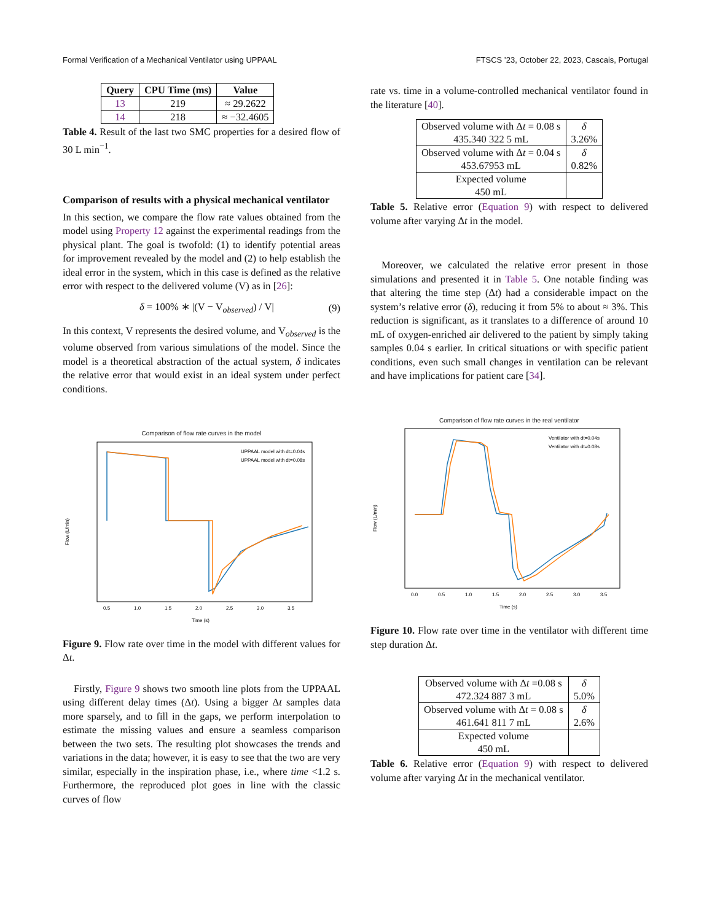Formal Verification of a Mechanical Ventilator using UPPAAL FTSCS ’23, October 22, 2023, Cascais, Portugal
| Query | CPU Time (ms) | Value |
| --- | --- | --- |
| 13 | 219 | ≈ 29.2622 |
| 14 | 218 | ≈ −32.4605 |
Table 4. Result of the last two SMC properties for a desired flow of 30 L min<sup>−1</sup>.
Comparison of results with a physical mechanical ventilator
In this section, we compare the flow rate values obtained from the model using Property 12 against the experimental readings from the physical plant. The goal is twofold: (1) to identify potential areas for improvement revealed by the model and (2) to help establish the ideal error in the system, which in this case is defined as the relative error with respect to the delivered volume (V) as in [26]:
δ = 100% ∗ |(V − V<sub>observed</sub>) / V| (9)
In this context, V represents the desired volume, and V<sub>observed</sub> is the volume observed from various simulations of the model. Since the model is a theoretical abstraction of the actual system, δ indicates the relative error that would exist in an ideal system under perfect conditions.
Comparison of flow rate curves in the model
Flow (L/min)
UPPAAL model with dt=0.04s
UPPAAL model with dt=0.08s
0.5
1.0
1.5
2.0
2.5
3.0
3.5
Time (s)
Figure 9. Flow rate over time in the model with different values for Δt.
Firstly, Figure 9 shows two smooth line plots from the UPPAAL using different delay times (Δt). Using a bigger Δt samples data more sparsely, and to fill in the gaps, we perform interpolation to estimate the missing values and ensure a seamless comparison between the two sets. The resulting plot showcases the trends and variations in the data; however, it is easy to see that the two are very similar, especially in the inspiration phase, i.e., where time <1.2 s. Furthermore, the reproduced plot goes in line with the classic curves of flow
rate vs. time in a volume-controlled mechanical ventilator found in the literature [40].
| Observed volume with Δ t = 0.08 s 435.340 322 5 mL | δ 3.26% |
| Observed volume with Δ t = 0.04 s 453.67953 mL | δ 0.82% |
| Expected volume 450 mL | |
Table 5. Relative error (Equation 9) with respect to delivered volume after varying Δt in the model.
Moreover, we calculated the relative error present in those simulations and presented it in Table 5. One notable finding was that altering the time step (Δt) had a considerable impact on the system’s relative error (δ), reducing it from 5% to about ≈ 3%. This reduction is significant, as it translates to a difference of around 10 mL of oxygen-enriched air delivered to the patient by simply taking samples 0.04 s earlier. In critical situations or with specific patient conditions, even such small changes in ventilation can be relevant and have implications for patient care [34].
Comparison of flow rate curves in the real ventilator
Flow (L/min)
Ventilator with dt=0.04s
Ventilator with dt=0.08s
0.0
0.5
1.0
1.5
2.0
2.5
3.0
3.5
Time (s)
Figure 10. Flow rate over time in the ventilator with different time step duration Δt.
| Observed volume with Δ t =0.08 s 472.324 887 3 mL | δ 5.0% |
| Observed volume with Δ t = 0.08 s 461.641 811 7 mL | δ 2.6% |
| Expected volume 450 mL | |
Table 6. Relative error (Equation 9) with respect to delivered volume after varying Δt in the mechanical ventilator.